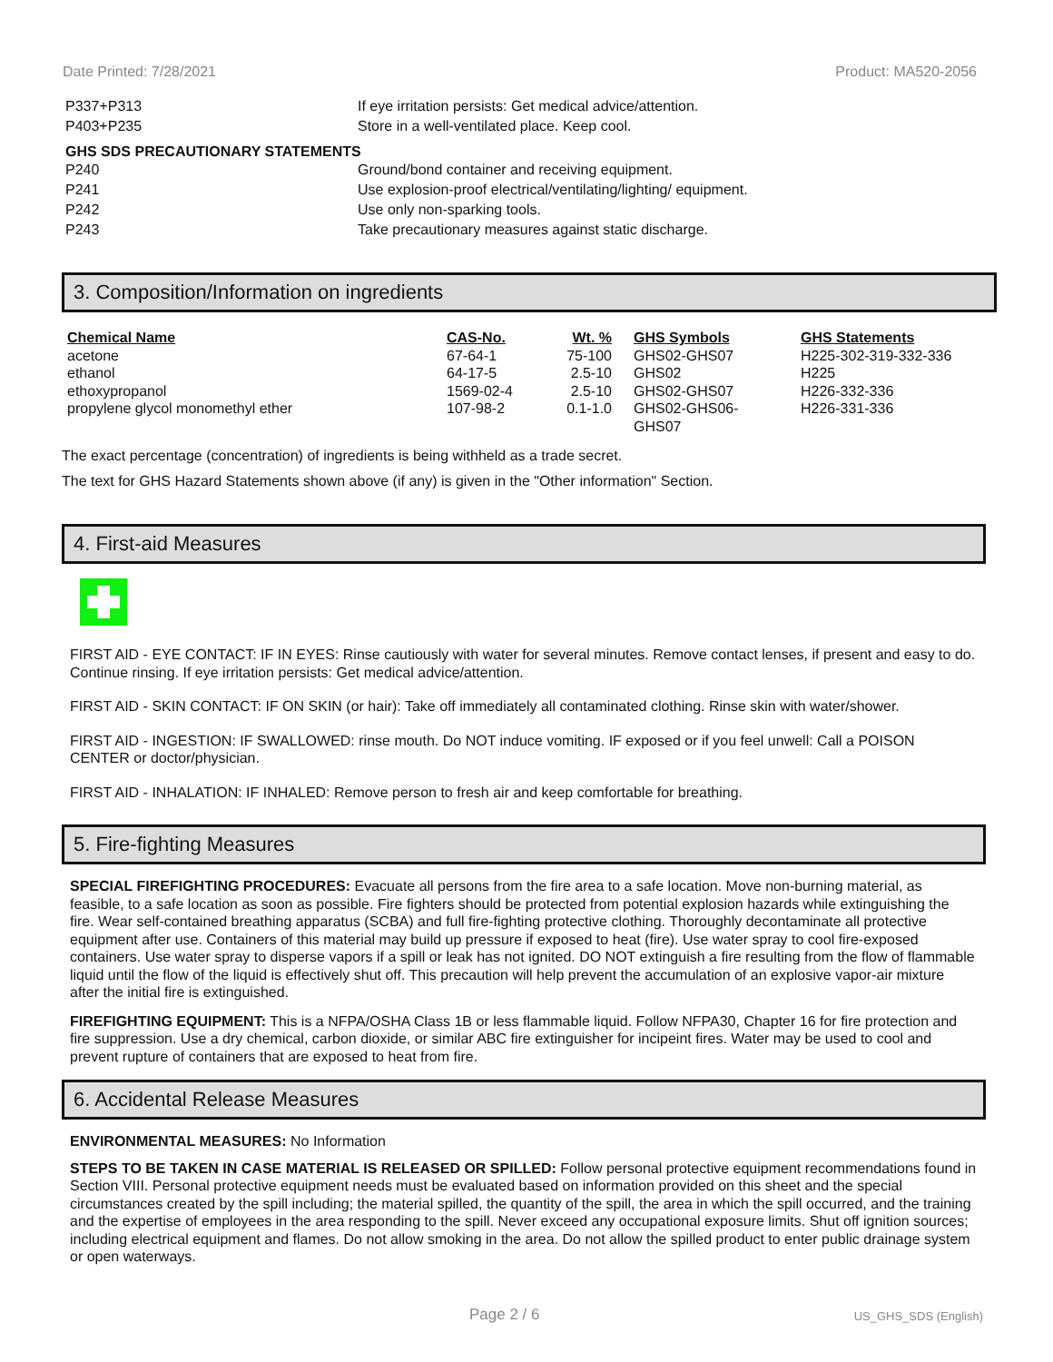Date Printed: 7/28/2021 Product: MA520-2056
P337+P313 If eye irritation persists: Get medical advice/attention.
P403+P235 Store in a well-ventilated place. Keep cool.
GHS SDS PRECAUTIONARY STATEMENTS
P240 Ground/bond container and receiving equipment.
P241 Use explosion-proof electrical/ventilating/lighting/ equipment.
P242 Use only non-sparking tools.
P243 Take precautionary measures against static discharge.
3. Composition/Information on ingredients
| Chemical Name | CAS-No. | Wt. % | GHS Symbols | GHS Statements |
| --- | --- | --- | --- | --- |
| acetone | 67-64-1 | 75-100 | GHS02-GHS07 | H225-302-319-332-336 |
| ethanol | 64-17-5 | 2.5-10 | GHS02 | H225 |
| ethoxypropanol | 1569-02-4 | 2.5-10 | GHS02-GHS07 | H226-332-336 |
| propylene glycol monomethyl ether | 107-98-2 | 0.1-1.0 | GHS02-GHS06- GHS07 | H226-331-336 |
The exact percentage (concentration) of ingredients is being withheld as a trade secret.
The text for GHS Hazard Statements shown above (if any) is given in the "Other information" Section.
4. First-aid Measures
FIRST AID - EYE CONTACT: IF IN EYES: Rinse cautiously with water for several minutes. Remove contact lenses, if present and easy to do. Continue rinsing. If eye irritation persists: Get medical advice/attention.
FIRST AID - SKIN CONTACT: IF ON SKIN (or hair): Take off immediately all contaminated clothing. Rinse skin with water/shower.
FIRST AID - INGESTION: IF SWALLOWED: rinse mouth. Do NOT induce vomiting. IF exposed or if you feel unwell: Call a POISON CENTER or doctor/physician.
FIRST AID - INHALATION: IF INHALED: Remove person to fresh air and keep comfortable for breathing.
5. Fire-fighting Measures
SPECIAL FIREFIGHTING PROCEDURES: Evacuate all persons from the fire area to a safe location. Move non-burning material, as feasible, to a safe location as soon as possible. Fire fighters should be protected from potential explosion hazards while extinguishing the fire. Wear self-contained breathing apparatus (SCBA) and full fire-fighting protective clothing. Thoroughly decontaminate all protective equipment after use. Containers of this material may build up pressure if exposed to heat (fire). Use water spray to cool fire-exposed containers. Use water spray to disperse vapors if a spill or leak has not ignited. DO NOT extinguish a fire resulting from the flow of flammable liquid until the flow of the liquid is effectively shut off. This precaution will help prevent the accumulation of an explosive vapor-air mixture after the initial fire is extinguished.
FIREFIGHTING EQUIPMENT: This is a NFPA/OSHA Class 1B or less flammable liquid. Follow NFPA30, Chapter 16 for fire protection and fire suppression. Use a dry chemical, carbon dioxide, or similar ABC fire extinguisher for incipeint fires. Water may be used to cool and prevent rupture of containers that are exposed to heat from fire.
6. Accidental Release Measures
ENVIRONMENTAL MEASURES: No Information
STEPS TO BE TAKEN IN CASE MATERIAL IS RELEASED OR SPILLED: Follow personal protective equipment recommendations found in Section VIII. Personal protective equipment needs must be evaluated based on information provided on this sheet and the special circumstances created by the spill including; the material spilled, the quantity of the spill, the area in which the spill occurred, and the training and the expertise of employees in the area responding to the spill. Never exceed any occupational exposure limits. Shut off ignition sources; including electrical equipment and flames. Do not allow smoking in the area. Do not allow the spilled product to enter public drainage system or open waterways.
Page 2 / 6 US_GHS_SDS (English)